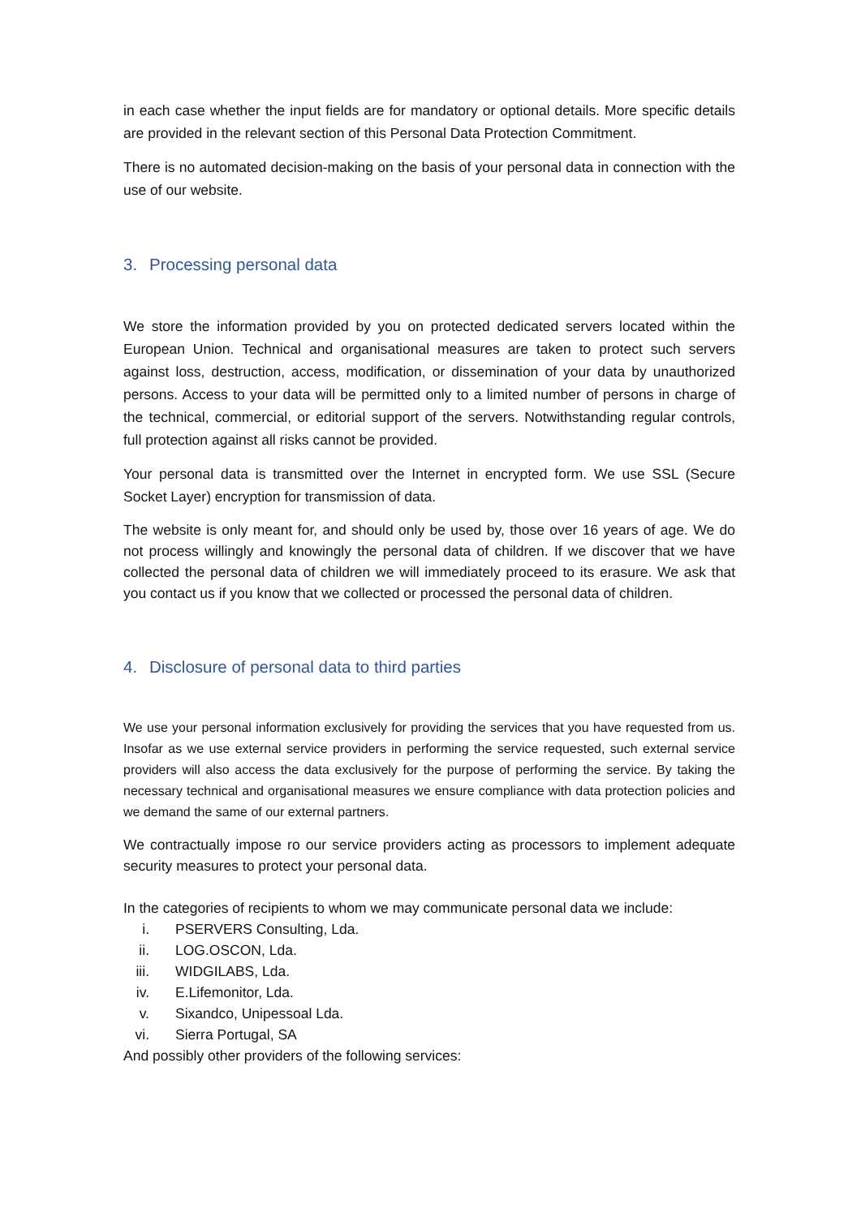in each case whether the input fields are for mandatory or optional details. More specific details are provided in the relevant section of this Personal Data Protection Commitment.
There is no automated decision-making on the basis of your personal data in connection with the use of our website.
3. Processing personal data
We store the information provided by you on protected dedicated servers located within the European Union. Technical and organisational measures are taken to protect such servers against loss, destruction, access, modification, or dissemination of your data by unauthorized persons. Access to your data will be permitted only to a limited number of persons in charge of the technical, commercial, or editorial support of the servers. Notwithstanding regular controls, full protection against all risks cannot be provided.
Your personal data is transmitted over the Internet in encrypted form. We use SSL (Secure Socket Layer) encryption for transmission of data.
The website is only meant for, and should only be used by, those over 16 years of age. We do not process willingly and knowingly the personal data of children. If we discover that we have collected the personal data of children we will immediately proceed to its erasure. We ask that you contact us if you know that we collected or processed the personal data of children.
4. Disclosure of personal data to third parties
We use your personal information exclusively for providing the services that you have requested from us. Insofar as we use external service providers in performing the service requested, such external service providers will also access the data exclusively for the purpose of performing the service. By taking the necessary technical and organisational measures we ensure compliance with data protection policies and we demand the same of our external partners.
We contractually impose ro our service providers acting as processors to implement adequate security measures to protect your personal data.
In the categories of recipients to whom we may communicate personal data we include:
i. PSERVERS Consulting, Lda.
ii. LOG.OSCON, Lda.
iii. WIDGILABS, Lda.
iv. E.Lifemonitor, Lda.
v. Sixandco, Unipessoal Lda.
vi. Sierra Portugal, SA
And possibly other providers of the following services: